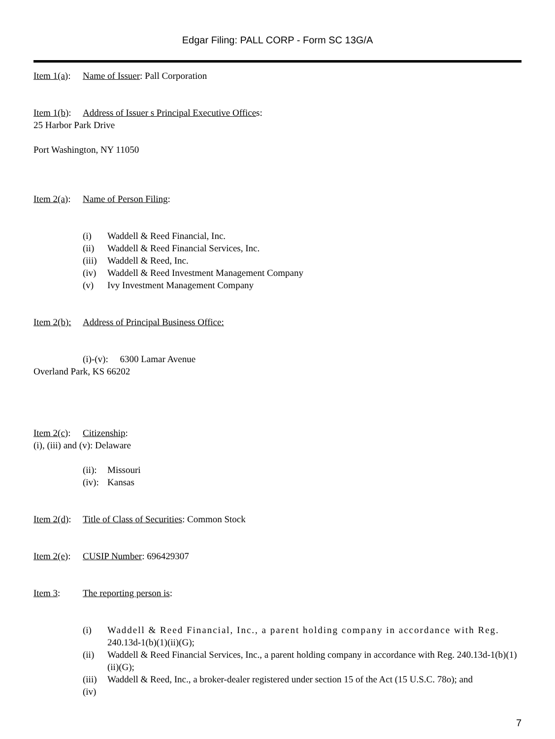Edgar Filing: PALL CORP - Form SC 13G/A
Item 1(a): Name of Issuer: Pall Corporation
Item 1(b): Address of Issuer s Principal Executive Offices:
25 Harbor Park Drive
Port Washington, NY 11050
Item 2(a): Name of Person Filing:
(i) Waddell & Reed Financial, Inc.
(ii) Waddell & Reed Financial Services, Inc.
(iii) Waddell & Reed, Inc.
(iv) Waddell & Reed Investment Management Company
(v) Ivy Investment Management Company
Item 2(b): Address of Principal Business Office:
(i)-(v): 6300 Lamar Avenue
Overland Park, KS 66202
Item 2(c): Citizenship:
(i), (iii) and (v): Delaware
(ii): Missouri
(iv): Kansas
Item 2(d): Title of Class of Securities: Common Stock
Item 2(e): CUSIP Number: 696429307
Item 3: The reporting person is:
(i) Waddell & Reed Financial, Inc., a parent holding company in accordance with Reg. 240.13d-1(b)(1)(ii)(G);
(ii) Waddell & Reed Financial Services, Inc., a parent holding company in accordance with Reg. 240.13d-1(b)(1)(ii)(G);
(iii) Waddell & Reed, Inc., a broker-dealer registered under section 15 of the Act (15 U.S.C. 78o); and
(iv)
7